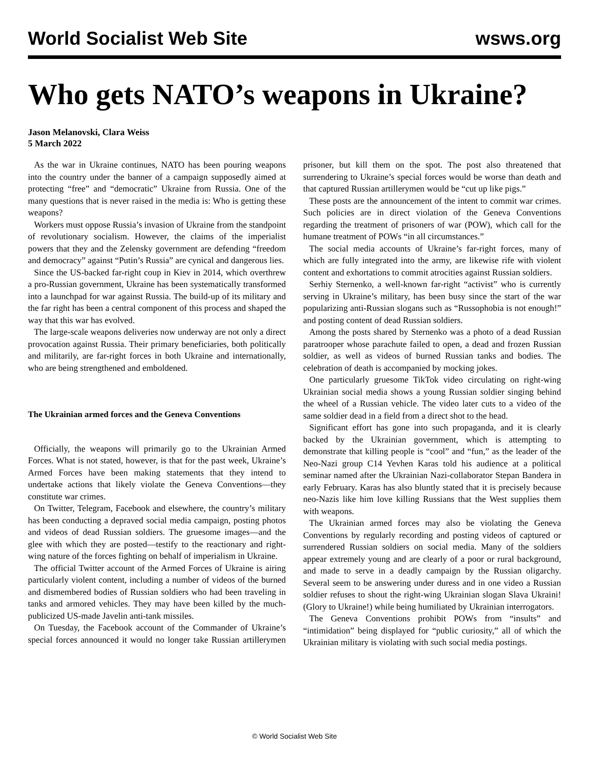World Socialist Web Site wsws.org
Who gets NATO’s weapons in Ukraine?
Jason Melanovski, Clara Weiss
5 March 2022
As the war in Ukraine continues, NATO has been pouring weapons into the country under the banner of a campaign supposedly aimed at protecting “free” and “democratic” Ukraine from Russia. One of the many questions that is never raised in the media is: Who is getting these weapons?
Workers must oppose Russia’s invasion of Ukraine from the standpoint of revolutionary socialism. However, the claims of the imperialist powers that they and the Zelensky government are defending “freedom and democracy” against “Putin’s Russia” are cynical and dangerous lies.
Since the US-backed far-right coup in Kiev in 2014, which overthrew a pro-Russian government, Ukraine has been systematically transformed into a launchpad for war against Russia. The build-up of its military and the far right has been a central component of this process and shaped the way that this war has evolved.
The large-scale weapons deliveries now underway are not only a direct provocation against Russia. Their primary beneficiaries, both politically and militarily, are far-right forces in both Ukraine and internationally, who are being strengthened and emboldened.
The Ukrainian armed forces and the Geneva Conventions
Officially, the weapons will primarily go to the Ukrainian Armed Forces. What is not stated, however, is that for the past week, Ukraine’s Armed Forces have been making statements that they intend to undertake actions that likely violate the Geneva Conventions—they constitute war crimes.
On Twitter, Telegram, Facebook and elsewhere, the country’s military has been conducting a depraved social media campaign, posting photos and videos of dead Russian soldiers. The gruesome images—and the glee with which they are posted—testify to the reactionary and right-wing nature of the forces fighting on behalf of imperialism in Ukraine.
The official Twitter account of the Armed Forces of Ukraine is airing particularly violent content, including a number of videos of the burned and dismembered bodies of Russian soldiers who had been traveling in tanks and armored vehicles. They may have been killed by the much-publicized US-made Javelin anti-tank missiles.
On Tuesday, the Facebook account of the Commander of Ukraine’s special forces announced it would no longer take Russian artillerymen prisoner, but kill them on the spot. The post also threatened that surrendering to Ukraine’s special forces would be worse than death and that captured Russian artillerymen would be “cut up like pigs.”
These posts are the announcement of the intent to commit war crimes. Such policies are in direct violation of the Geneva Conventions regarding the treatment of prisoners of war (POW), which call for the humane treatment of POWs “in all circumstances.”
The social media accounts of Ukraine’s far-right forces, many of which are fully integrated into the army, are likewise rife with violent content and exhortations to commit atrocities against Russian soldiers.
Serhiy Sternenko, a well-known far-right “activist” who is currently serving in Ukraine’s military, has been busy since the start of the war popularizing anti-Russian slogans such as “Russophobia is not enough!” and posting content of dead Russian soldiers.
Among the posts shared by Sternenko was a photo of a dead Russian paratrooper whose parachute failed to open, a dead and frozen Russian soldier, as well as videos of burned Russian tanks and bodies. The celebration of death is accompanied by mocking jokes.
One particularly gruesome TikTok video circulating on right-wing Ukrainian social media shows a young Russian soldier singing behind the wheel of a Russian vehicle. The video later cuts to a video of the same soldier dead in a field from a direct shot to the head.
Significant effort has gone into such propaganda, and it is clearly backed by the Ukrainian government, which is attempting to demonstrate that killing people is “cool” and “fun,” as the leader of the Neo-Nazi group C14 Yevhen Karas told his audience at a political seminar named after the Ukrainian Nazi-collaborator Stepan Bandera in early February. Karas has also bluntly stated that it is precisely because neo-Nazis like him love killing Russians that the West supplies them with weapons.
The Ukrainian armed forces may also be violating the Geneva Conventions by regularly recording and posting videos of captured or surrendered Russian soldiers on social media. Many of the soldiers appear extremely young and are clearly of a poor or rural background, and made to serve in a deadly campaign by the Russian oligarchy. Several seem to be answering under duress and in one video a Russian soldier refuses to shout the right-wing Ukrainian slogan Slava Ukraini!(Glory to Ukraine!) while being humiliated by Ukrainian interrogators.
The Geneva Conventions prohibit POWs from “insults” and “intimidation” being displayed for “public curiosity,” all of which the Ukrainian military is violating with such social media postings.
© World Socialist Web Site